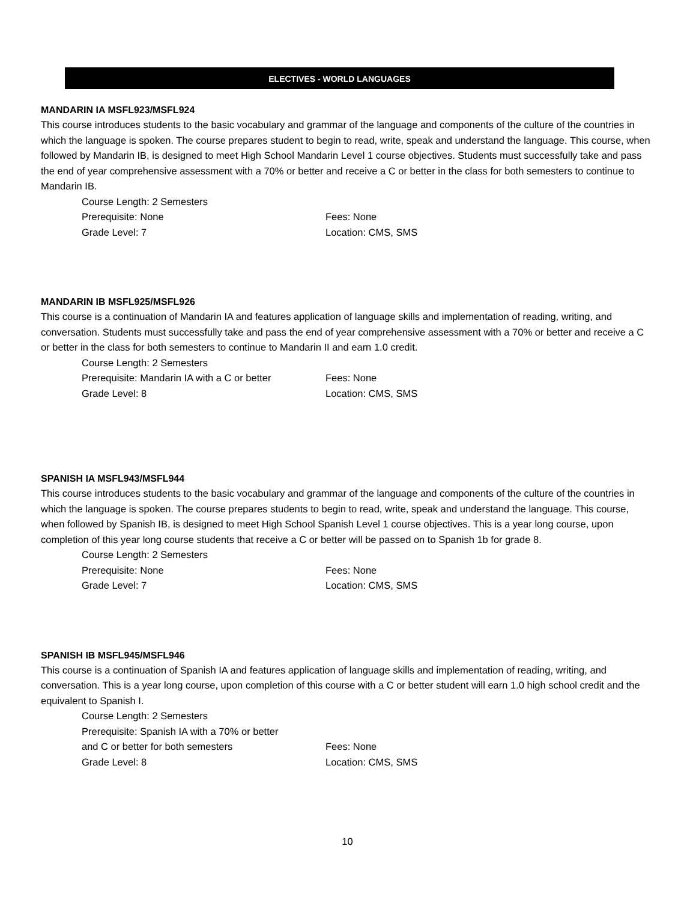ELECTIVES - WORLD LANGUAGES
MANDARIN IA MSFL923/MSFL924
This course introduces students to the basic vocabulary and grammar of the language and components of the culture of the countries in which the language is spoken. The course prepares student to begin to read, write, speak and understand the language. This course, when followed by Mandarin IB, is designed to meet High School Mandarin Level 1 course objectives. Students must successfully take and pass the end of year comprehensive assessment with a 70% or better and receive a C or better in the class for both semesters to continue to Mandarin IB.
Course Length: 2 Semesters
Prerequisite: None Fees: None
Grade Level: 7 Location: CMS, SMS
MANDARIN IB MSFL925/MSFL926
This course is a continuation of Mandarin IA and features application of language skills and implementation of reading, writing, and conversation. Students must successfully take and pass the end of year comprehensive assessment with a 70% or better and receive a C or better in the class for both semesters to continue to Mandarin II and earn 1.0 credit.
Course Length: 2 Semesters
Prerequisite: Mandarin IA with a C or better Fees: None
Grade Level: 8 Location: CMS, SMS
SPANISH IA MSFL943/MSFL944
This course introduces students to the basic vocabulary and grammar of the language and components of the culture of the countries in which the language is spoken. The course prepares students to begin to read, write, speak and understand the language. This course, when followed by Spanish IB, is designed to meet High School Spanish Level 1 course objectives. This is a year long course, upon completion of this year long course students that receive a C or better will be passed on to Spanish 1b for grade 8.
Course Length: 2 Semesters
Prerequisite: None Fees: None
Grade Level: 7 Location: CMS, SMS
SPANISH IB MSFL945/MSFL946
This course is a continuation of Spanish IA and features application of language skills and implementation of reading, writing, and conversation. This is a year long course, upon completion of this course with a C or better student will earn 1.0 high school credit and the equivalent to Spanish I.
Course Length: 2 Semesters
Prerequisite: Spanish IA with a 70% or better
and C or better for both semesters Fees: None
Grade Level: 8 Location: CMS, SMS
10